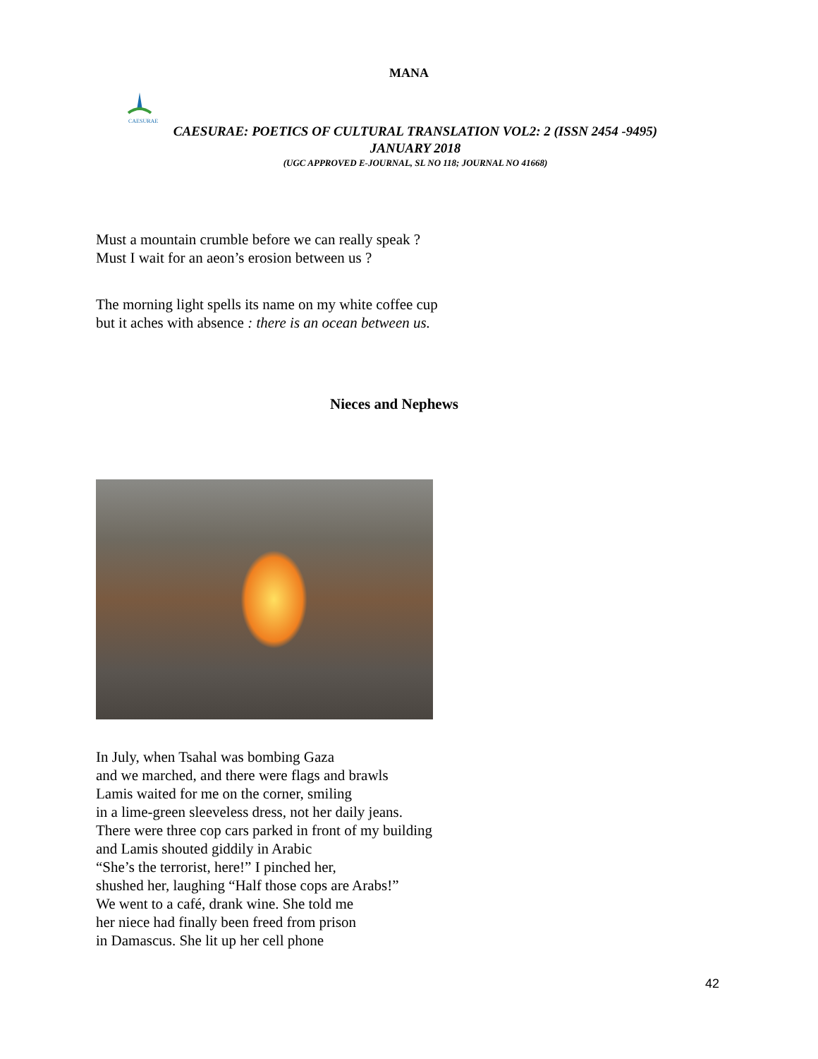MANA
CAESURAE
CAESURAE: POETICS OF CULTURAL TRANSLATION VOL2: 2 (ISSN 2454 -9495)
JANUARY 2018
(UGC APPROVED E-JOURNAL, SL NO 118; JOURNAL NO 41668)
Must a mountain crumble before we can really speak ?
Must I wait for an aeon’s erosion between us ?
The morning light spells its name on my white coffee cup
but it aches with absence : there is an ocean between us.
Nieces and Nephews
In July, when Tsahal was bombing Gaza
and we marched, and there were flags and brawls
Lamis waited for me on the corner, smiling
in a lime-green sleeveless dress, not her daily jeans.
There were three cop cars parked in front of my building
and Lamis shouted giddily in Arabic
“She’s the terrorist, here!” I pinched her,
shushed her, laughing “Half those cops are Arabs!”
We went to a café, drank wine. She told me
her niece had finally been freed from prison
in Damascus. She lit up her cell phone
42